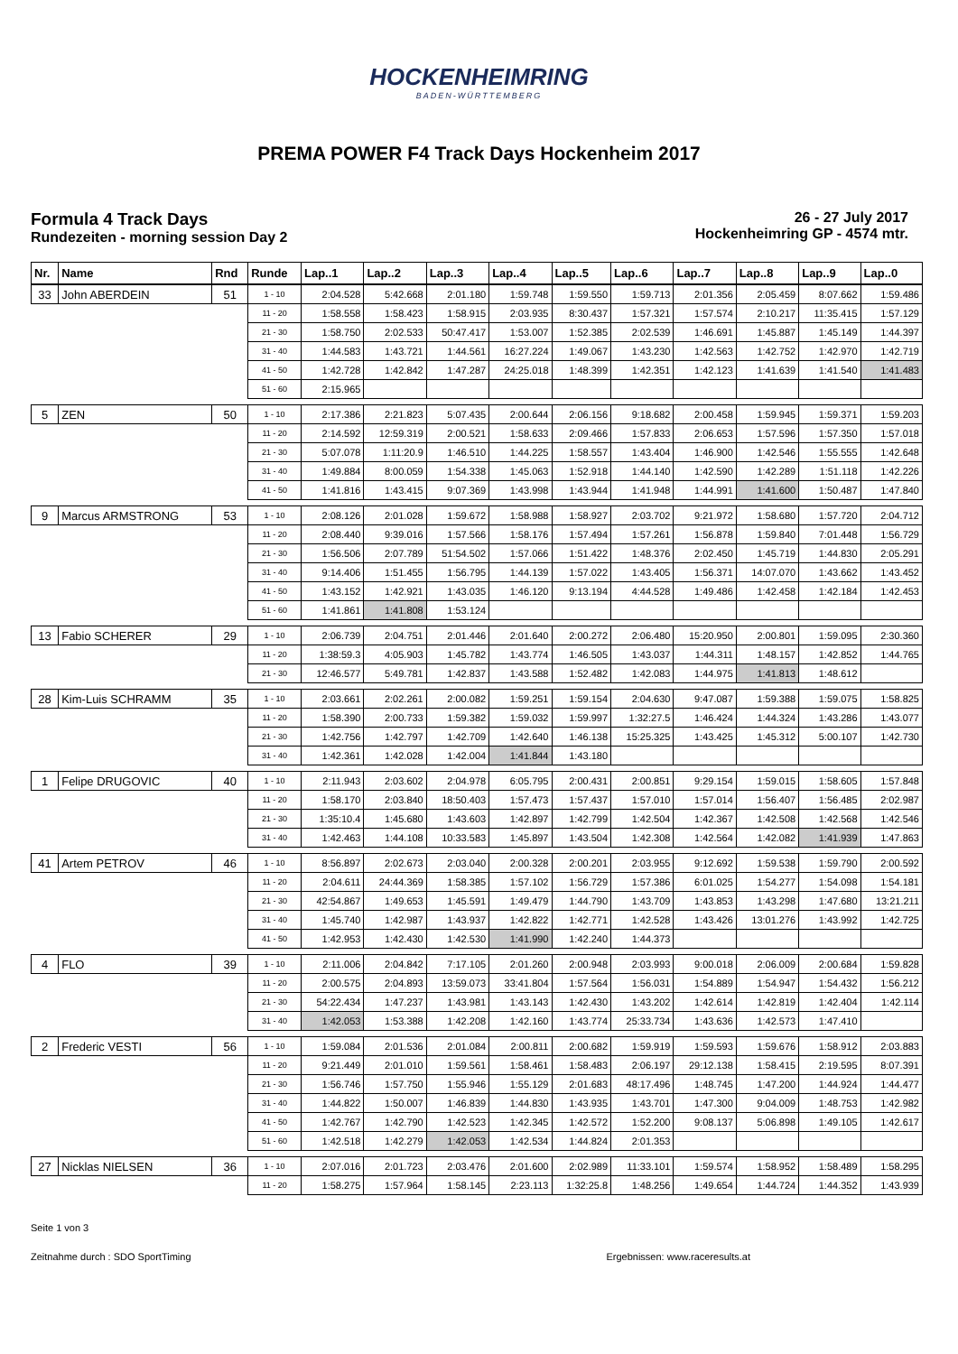HOCKENHEIMRING
BADEN-WÜRTTEMBERG
PREMA POWER F4 Track Days Hockenheim 2017
Formula 4 Track Days
Rundezeiten - morning session Day 2
26 - 27 July 2017
Hockenheimring GP - 4574 mtr.
| Nr. | Name | Rnd | Runde | Lap..1 | Lap..2 | Lap..3 | Lap..4 | Lap..5 | Lap..6 | Lap..7 | Lap..8 | Lap..9 | Lap..0 |
| --- | --- | --- | --- | --- | --- | --- | --- | --- | --- | --- | --- | --- | --- |
| 33 | John ABERDEIN | 51 | 1 - 10 | 2:04.528 | 5:42.668 | 2:01.180 | 1:59.748 | 1:59.550 | 1:59.713 | 2:01.356 | 2:05.459 | 8:07.662 | 1:59.486 |
| | | | 11 - 20 | 1:58.558 | 1:58.423 | 1:58.915 | 2:03.935 | 8:30.437 | 1:57.321 | 1:57.574 | 2:10.217 | 11:35.415 | 1:57.129 |
| | | | 21 - 30 | 1:58.750 | 2:02.533 | 50:47.417 | 1:53.007 | 1:52.385 | 2:02.539 | 1:46.691 | 1:45.887 | 1:45.149 | 1:44.397 |
| | | | 31 - 40 | 1:44.583 | 1:43.721 | 1:44.561 | 16:27.224 | 1:49.067 | 1:43.230 | 1:42.563 | 1:42.752 | 1:42.970 | 1:42.719 |
| | | | 41 - 50 | 1:42.728 | 1:42.842 | 1:47.287 | 24:25.018 | 1:48.399 | 1:42.351 | 1:42.123 | 1:41.639 | 1:41.540 | 1:41.483 |
| | | | 51 - 60 | 2:15.965 | | | | | | | | | |
| 5 | ZEN | 50 | 1 - 10 | 2:17.386 | 2:21.823 | 5:07.435 | 2:00.644 | 2:06.156 | 9:18.682 | 2:00.458 | 1:59.945 | 1:59.371 | 1:59.203 |
| | | | 11 - 20 | 2:14.592 | 12:59.319 | 2:00.521 | 1:58.633 | 2:09.466 | 1:57.833 | 2:06.653 | 1:57.596 | 1:57.350 | 1:57.018 |
| | | | 21 - 30 | 5:07.078 | 1:11:20.9 | 1:46.510 | 1:44.225 | 1:58.557 | 1:43.404 | 1:46.900 | 1:42.546 | 1:55.555 | 1:42.648 |
| | | | 31 - 40 | 1:49.884 | 8:00.059 | 1:54.338 | 1:45.063 | 1:52.918 | 1:44.140 | 1:42.590 | 1:42.289 | 1:51.118 | 1:42.226 |
| | | | 41 - 50 | 1:41.816 | 1:43.415 | 9:07.369 | 1:43.998 | 1:43.944 | 1:41.948 | 1:44.991 | 1:41.600 | 1:50.487 | 1:47.840 |
| 9 | Marcus ARMSTRONG | 53 | 1 - 10 | 2:08.126 | 2:01.028 | 1:59.672 | 1:58.988 | 1:58.927 | 2:03.702 | 9:21.972 | 1:58.680 | 1:57.720 | 2:04.712 |
| | | | 11 - 20 | 2:08.440 | 9:39.016 | 1:57.566 | 1:58.176 | 1:57.494 | 1:57.261 | 1:56.878 | 1:59.840 | 7:01.448 | 1:56.729 |
| | | | 21 - 30 | 1:56.506 | 2:07.789 | 51:54.502 | 1:57.066 | 1:51.422 | 1:48.376 | 2:02.450 | 1:45.719 | 1:44.830 | 2:05.291 |
| | | | 31 - 40 | 9:14.406 | 1:51.455 | 1:56.795 | 1:44.139 | 1:57.022 | 1:43.405 | 1:56.371 | 14:07.070 | 1:43.662 | 1:43.452 |
| | | | 41 - 50 | 1:43.152 | 1:42.921 | 1:43.035 | 1:46.120 | 9:13.194 | 4:44.528 | 1:49.486 | 1:42.458 | 1:42.184 | 1:42.453 |
| | | | 51 - 60 | 1:41.861 | 1:41.808 | 1:53.124 | | | | | | | |
| 13 | Fabio SCHERER | 29 | 1 - 10 | 2:06.739 | 2:04.751 | 2:01.446 | 2:01.640 | 2:00.272 | 2:06.480 | 15:20.950 | 2:00.801 | 1:59.095 | 2:30.360 |
| | | | 11 - 20 | 1:38:59.3 | 4:05.903 | 1:45.782 | 1:43.774 | 1:46.505 | 1:43.037 | 1:44.311 | 1:48.157 | 1:42.852 | 1:44.765 |
| | | | 21 - 30 | 12:46.577 | 5:49.781 | 1:42.837 | 1:43.588 | 1:52.482 | 1:42.083 | 1:44.975 | 1:41.813 | 1:48.612 | |
| 28 | Kim-Luis SCHRAMM | 35 | 1 - 10 | 2:03.661 | 2:02.261 | 2:00.082 | 1:59.251 | 1:59.154 | 2:04.630 | 9:47.087 | 1:59.388 | 1:59.075 | 1:58.825 |
| | | | 11 - 20 | 1:58.390 | 2:00.733 | 1:59.382 | 1:59.032 | 1:59.997 | 1:32:27.5 | 1:46.424 | 1:44.324 | 1:43.286 | 1:43.077 |
| | | | 21 - 30 | 1:42.756 | 1:42.797 | 1:42.709 | 1:42.640 | 1:46.138 | 15:25.325 | 1:43.425 | 1:45.312 | 5:00.107 | 1:42.730 |
| | | | 31 - 40 | 1:42.361 | 1:42.028 | 1:42.004 | 1:41.844 | 1:43.180 | | | | | |
| 1 | Felipe DRUGOVIC | 40 | 1 - 10 | 2:11.943 | 2:03.602 | 2:04.978 | 6:05.795 | 2:00.431 | 2:00.851 | 9:29.154 | 1:59.015 | 1:58.605 | 1:57.848 |
| | | | 11 - 20 | 1:58.170 | 2:03.840 | 18:50.403 | 1:57.473 | 1:57.437 | 1:57.010 | 1:57.014 | 1:56.407 | 1:56.485 | 2:02.987 |
| | | | 21 - 30 | 1:35:10.4 | 1:45.680 | 1:43.603 | 1:42.897 | 1:42.799 | 1:42.504 | 1:42.367 | 1:42.508 | 1:42.568 | 1:42.546 |
| | | | 31 - 40 | 1:42.463 | 1:44.108 | 10:33.583 | 1:45.897 | 1:43.504 | 1:42.308 | 1:42.564 | 1:42.082 | 1:41.939 | 1:47.863 |
| 41 | Artem PETROV | 46 | 1 - 10 | 8:56.897 | 2:02.673 | 2:03.040 | 2:00.328 | 2:00.201 | 2:03.955 | 9:12.692 | 1:59.538 | 1:59.790 | 2:00.592 |
| | | | 11 - 20 | 2:04.611 | 24:44.369 | 1:58.385 | 1:57.102 | 1:56.729 | 1:57.386 | 6:01.025 | 1:54.277 | 1:54.098 | 1:54.181 |
| | | | 21 - 30 | 42:54.867 | 1:49.653 | 1:45.591 | 1:49.479 | 1:44.790 | 1:43.709 | 1:43.853 | 1:43.298 | 1:47.680 | 13:21.211 |
| | | | 31 - 40 | 1:45.740 | 1:42.987 | 1:43.937 | 1:42.822 | 1:42.771 | 1:42.528 | 1:43.426 | 13:01.276 | 1:43.992 | 1:42.725 |
| | | | 41 - 50 | 1:42.953 | 1:42.430 | 1:42.530 | 1:41.990 | 1:42.240 | 1:44.373 | | | | |
| 4 | FLO | 39 | 1 - 10 | 2:11.006 | 2:04.842 | 7:17.105 | 2:01.260 | 2:00.948 | 2:03.993 | 9:00.018 | 2:06.009 | 2:00.684 | 1:59.828 |
| | | | 11 - 20 | 2:00.575 | 2:04.893 | 13:59.073 | 33:41.804 | 1:57.564 | 1:56.031 | 1:54.889 | 1:54.947 | 1:54.432 | 1:56.212 |
| | | | 21 - 30 | 54:22.434 | 1:47.237 | 1:43.981 | 1:43.143 | 1:42.430 | 1:43.202 | 1:42.614 | 1:42.819 | 1:42.404 | 1:42.114 |
| | | | 31 - 40 | 1:42.053 | 1:53.388 | 1:42.208 | 1:42.160 | 1:43.774 | 25:33.734 | 1:43.636 | 1:42.573 | 1:47.410 | |
| 2 | Frederic VESTI | 56 | 1 - 10 | 1:59.084 | 2:01.536 | 2:01.084 | 2:00.811 | 2:00.682 | 1:59.919 | 1:59.593 | 1:59.676 | 1:58.912 | 2:03.883 |
| | | | 11 - 20 | 9:21.449 | 2:01.010 | 1:59.561 | 1:58.461 | 1:58.483 | 2:06.197 | 29:12.138 | 1:58.415 | 2:19.595 | 8:07.391 |
| | | | 21 - 30 | 1:56.746 | 1:57.750 | 1:55.946 | 1:55.129 | 2:01.683 | 48:17.496 | 1:48.745 | 1:47.200 | 1:44.924 | 1:44.477 |
| | | | 31 - 40 | 1:44.822 | 1:50.007 | 1:46.839 | 1:44.830 | 1:43.935 | 1:43.701 | 1:47.300 | 9:04.009 | 1:48.753 | 1:42.982 |
| | | | 41 - 50 | 1:42.767 | 1:42.790 | 1:42.523 | 1:42.345 | 1:42.572 | 1:52.200 | 9:08.137 | 5:06.898 | 1:49.105 | 1:42.617 |
| | | | 51 - 60 | 1:42.518 | 1:42.279 | 1:42.053 | 1:42.534 | 1:44.824 | 2:01.353 | | | | |
| 27 | Nicklas NIELSEN | 36 | 1 - 10 | 2:07.016 | 2:01.723 | 2:03.476 | 2:01.600 | 2:02.989 | 11:33.101 | 1:59.574 | 1:58.952 | 1:58.489 | 1:58.295 |
| | | | 11 - 20 | 1:58.275 | 1:57.964 | 1:58.145 | 2:23.113 | 1:32:25.8 | 1:48.256 | 1:49.654 | 1:44.724 | 1:44.352 | 1:43.939 |
Seite 1 von 3
Zeitnahme durch : SDO SportTiming Ergebnissen: www.raceresults.at